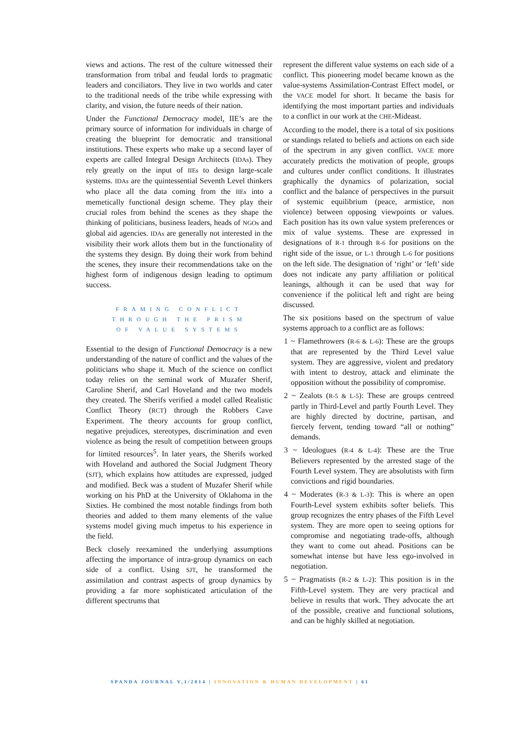views and actions. The rest of the culture witnessed their transformation from tribal and feudal lords to pragmatic leaders and conciliators. They live in two worlds and cater to the traditional needs of the tribe while expressing with clarity, and vision, the future needs of their nation.
Under the Functional Democracy model, IIE’s are the primary source of information for individuals in charge of creating the blueprint for democratic and transitional institutions. These experts who make up a second layer of experts are called Integral Design Architects (IDAs). They rely greatly on the input of IIEs to design large-scale systems. IDAs are the quintessential Seventh Level thinkers who place all the data coming from the IIEs into a memetically functional design scheme. They play their crucial roles from behind the scenes as they shape the thinking of politicians, business leaders, heads of NGOs and global aid agencies. IDAs are generally not interested in the visibility their work allots them but in the functionality of the systems they design. By doing their work from behind the scenes, they insure their recommendations take on the highest form of indigenous design leading to optimum success.
FRAMING CONFLICT
THROUGH THE PRISM
OF VALUE SYSTEMS
Essential to the design of Functional Democracy is a new understanding of the nature of conflict and the values of the politicians who shape it. Much of the science on conflict today relies on the seminal work of Muzafer Sherif, Caroline Sherif, and Carl Hoveland and the two models they created. The Sherifs verified a model called Realistic Conflict Theory (RCT) through the Robbers Cave Experiment. The theory accounts for group conflict, negative prejudices, stereotypes, discrimination and even violence as being the result of competition between groups for limited resources<sup>5</sup>. In later years, the Sherifs worked with Hoveland and authored the Social Judgment Theory (SJT), which explains how attitudes are expressed, judged and modified. Beck was a student of Muzafer Sherif while working on his PhD at the University of Oklahoma in the Sixties. He combined the most notable findings from both theories and added to them many elements of the value systems model giving much impetus to his experience in the field.
Beck closely reexamined the underlying assumptions affecting the importance of intra-group dynamics on each side of a conflict. Using SJT, he transformed the assimilation and contrast aspects of group dynamics by providing a far more sophisticated articulation of the different spectrums that
represent the different value systems on each side of a conflict. This pioneering model became known as the value-systems Assimilation-Contrast Effect model, or the VACE model for short. It became the basis for identifying the most important parties and individuals to a conflict in our work at the CHE-Mideast.
According to the model, there is a total of six positions or standings related to beliefs and actions on each side of the spectrum in any given conflict. VACE more accurately predicts the motivation of people, groups and cultures under conflict conditions. It illustrates graphically the dynamics of polarization, social conflict and the balance of perspectives in the pursuit of systemic equilibrium (peace, armistice, non violence) between opposing viewpoints or values. Each position has its own value system preferences or mix of value systems. These are expressed in designations of R-1 through R-6 for positions on the right side of the issue, or L-1 through L-6 for positions on the left side. The designation of ‘right’ or ‘left’ side does not indicate any party affiliation or political leanings, although it can be used that way for convenience if the political left and right are being discussed.
The six positions based on the spectrum of value systems approach to a conflict are as follows:
1 ~ Flamethrowers (R-6 & L-6): These are the groups that are represented by the Third Level value system. They are aggressive, violent and predatory with intent to destroy, attack and eliminate the opposition without the possibility of compromise.
2 ~ Zealots (R-5 & L-5): These are groups centreed partly in Third-Level and partly Fourth Level. They are highly directed by doctrine, partisan, and fiercely fervent, tending toward “all or nothing” demands.
3 ~ Ideologues (R-4 & L-4): These are the True Believers represented by the arrested stage of the Fourth Level system. They are absolutists with firm convictions and rigid boundaries.
4 ~ Moderates (R-3 & L-3): This is where an open Fourth-Level system exhibits softer beliefs. This group recognizes the entry phases of the Fifth Level system. They are more open to seeing options for compromise and negotiating trade-offs, although they want to come out ahead. Positions can be somewhat intense but have less ego-involved in negotiation.
5 ~ Pragmatists (R-2 & L-2): This position is in the Fifth-Level system. They are very practical and believe in results that work. They advocate the art of the possible, creative and functional solutions, and can be highly skilled at negotiation.
SPANDA JOURNAL V,1/2014 | INNOVATION & HUMAN DEVELOPMENT | 61